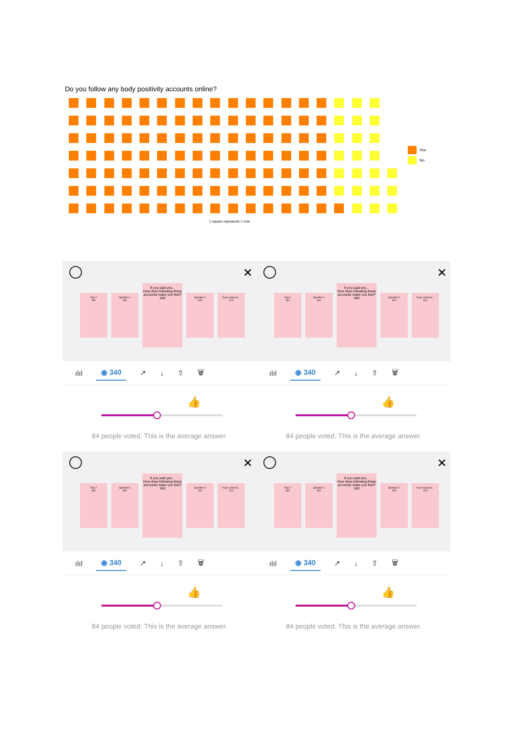Do you follow any body positivity accounts online?
Yes
No
1 square represents 1 vote
✕
Day 2
382
Question 1
352
If you said yes...
How does following these accounts make you feel?
340
Question 2
325
If you said yes...
313
ılıl ◉ 340 ↗ ↓ ⇧ 🗑
👍
84 people voted. This is the average answer.
✕
Day 2
382
Question 1
352
If you said yes...
How does following these accounts make you feel?
340
Question 2
325
If you said yes...
313
ılıl ◉ 340 ↗ ↓ ⇧ 🗑
👍
84 people voted. This is the average answer.
✕
Day 2
382
Question 1
352
If you said yes...
How does following these accounts make you feel?
340
Question 2
325
If you said yes...
313
ılıl ◉ 340 ↗ ↓ ⇧ 🗑
👍
84 people voted. This is the average answer.
✕
Day 2
382
Question 1
352
If you said yes...
How does following these accounts make you feel?
340
Question 2
325
If you said yes...
313
ılıl ◉ 340 ↗ ↓ ⇧ 🗑
👍
84 people voted. This is the average answer.